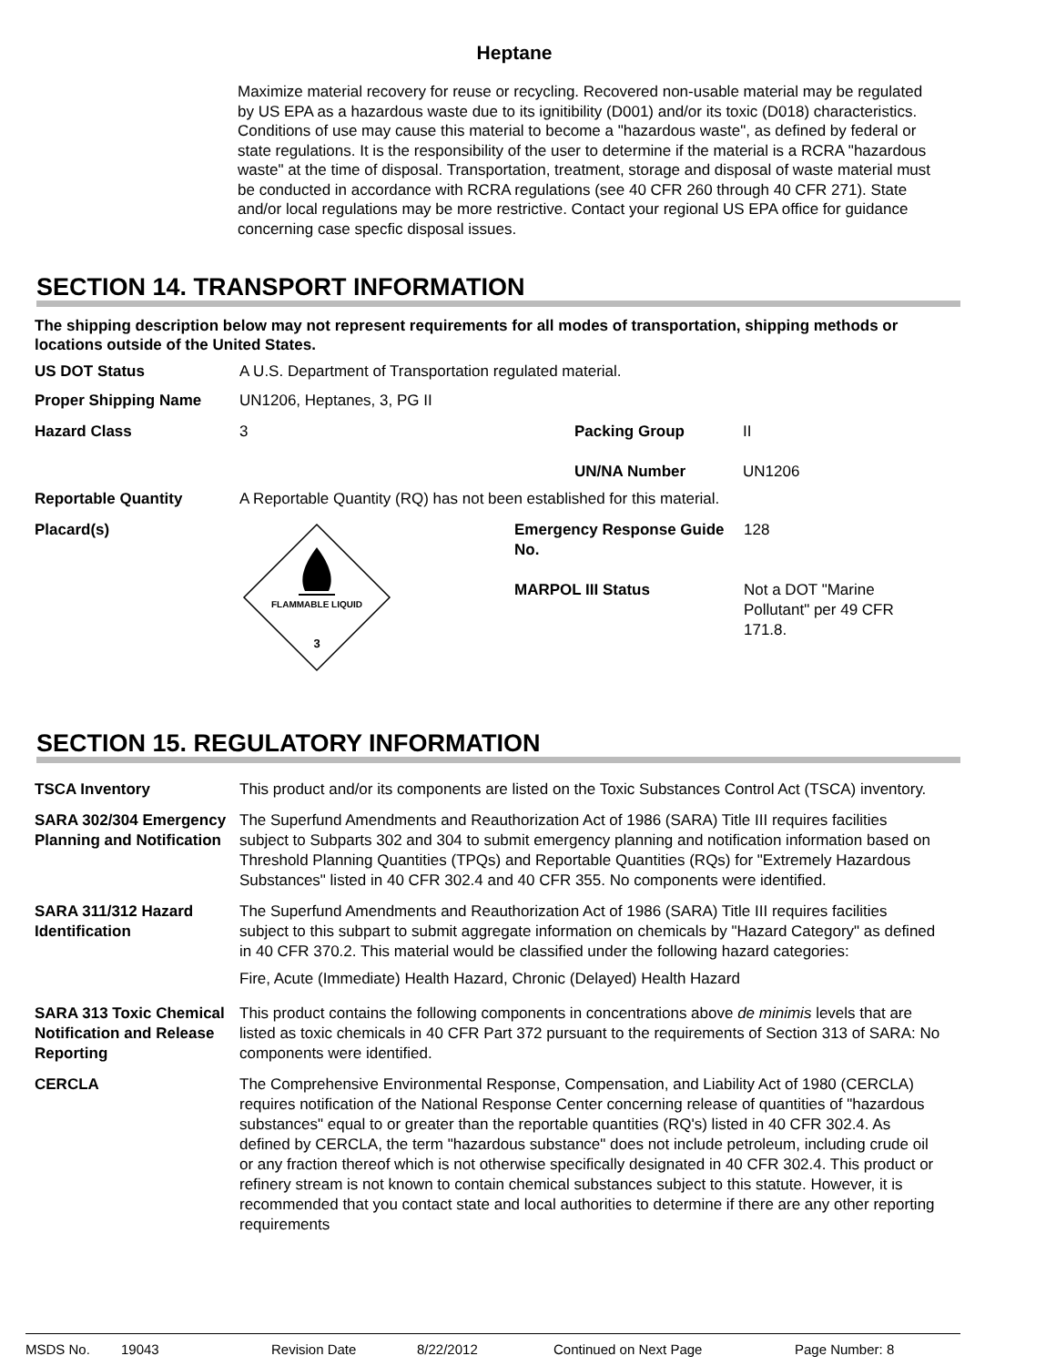Heptane
Maximize material recovery for reuse or recycling. Recovered non-usable material may be regulated by US EPA as a hazardous waste due to its ignitibility (D001) and/or its toxic (D018) characteristics. Conditions of use may cause this material to become a "hazardous waste", as defined by federal or state regulations. It is the responsibility of the user to determine if the material is a RCRA "hazardous waste" at the time of disposal. Transportation, treatment, storage and disposal of waste material must be conducted in accordance with RCRA regulations (see 40 CFR 260 through 40 CFR 271). State and/or local regulations may be more restrictive. Contact your regional US EPA office for guidance concerning case specfic disposal issues.
SECTION 14. TRANSPORT INFORMATION
The shipping description below may not represent requirements for all modes of transportation, shipping methods or locations outside of the United States.
US DOT Status A U.S. Department of Transportation regulated material.
Proper Shipping Name UN1206, Heptanes, 3, PG II
Hazard Class 3 Packing Group
UN/NA Number
II
UN1206
Reportable Quantity A Reportable Quantity (RQ) has not been established for this material.
Placard(s)
FLAMMABLE LIQUID
3
Emergency Response Guide No.
MARPOL III Status
128
Not a DOT "Marine Pollutant" per 49 CFR 171.8.
SECTION 15. REGULATORY INFORMATION
TSCA Inventory This product and/or its components are listed on the Toxic Substances Control Act (TSCA) inventory.
SARA 302/304 Emergency Planning and Notification
The Superfund Amendments and Reauthorization Act of 1986 (SARA) Title III requires facilities subject to Subparts 302 and 304 to submit emergency planning and notification information based on Threshold Planning Quantities (TPQs) and Reportable Quantities (RQs) for "Extremely Hazardous Substances" listed in 40 CFR 302.4 and 40 CFR 355. No components were identified.
SARA 311/312 Hazard Identification
The Superfund Amendments and Reauthorization Act of 1986 (SARA) Title III requires facilities subject to this subpart to submit aggregate information on chemicals by "Hazard Category" as defined in 40 CFR 370.2. This material would be classified under the following hazard categories:
Fire, Acute (Immediate) Health Hazard, Chronic (Delayed) Health Hazard
SARA 313 Toxic Chemical Notification and Release Reporting
This product contains the following components in concentrations above de minimis levels that are listed as toxic chemicals in 40 CFR Part 372 pursuant to the requirements of Section 313 of SARA: No components were identified.
CERCLA The Comprehensive Environmental Response, Compensation, and Liability Act of 1980 (CERCLA) requires notification of the National Response Center concerning release of quantities of "hazardous substances" equal to or greater than the reportable quantities (RQ's) listed in 40 CFR 302.4. As defined by CERCLA, the term "hazardous substance" does not include petroleum, including crude oil or any fraction thereof which is not otherwise specifically designated in 40 CFR 302.4. This product or refinery stream is not known to contain chemical substances subject to this statute. However, it is recommended that you contact state and local authorities to determine if there are any other reporting requirements
MSDS No. 19043 Revision Date 8/22/2012 Continued on Next Page Page Number: 8